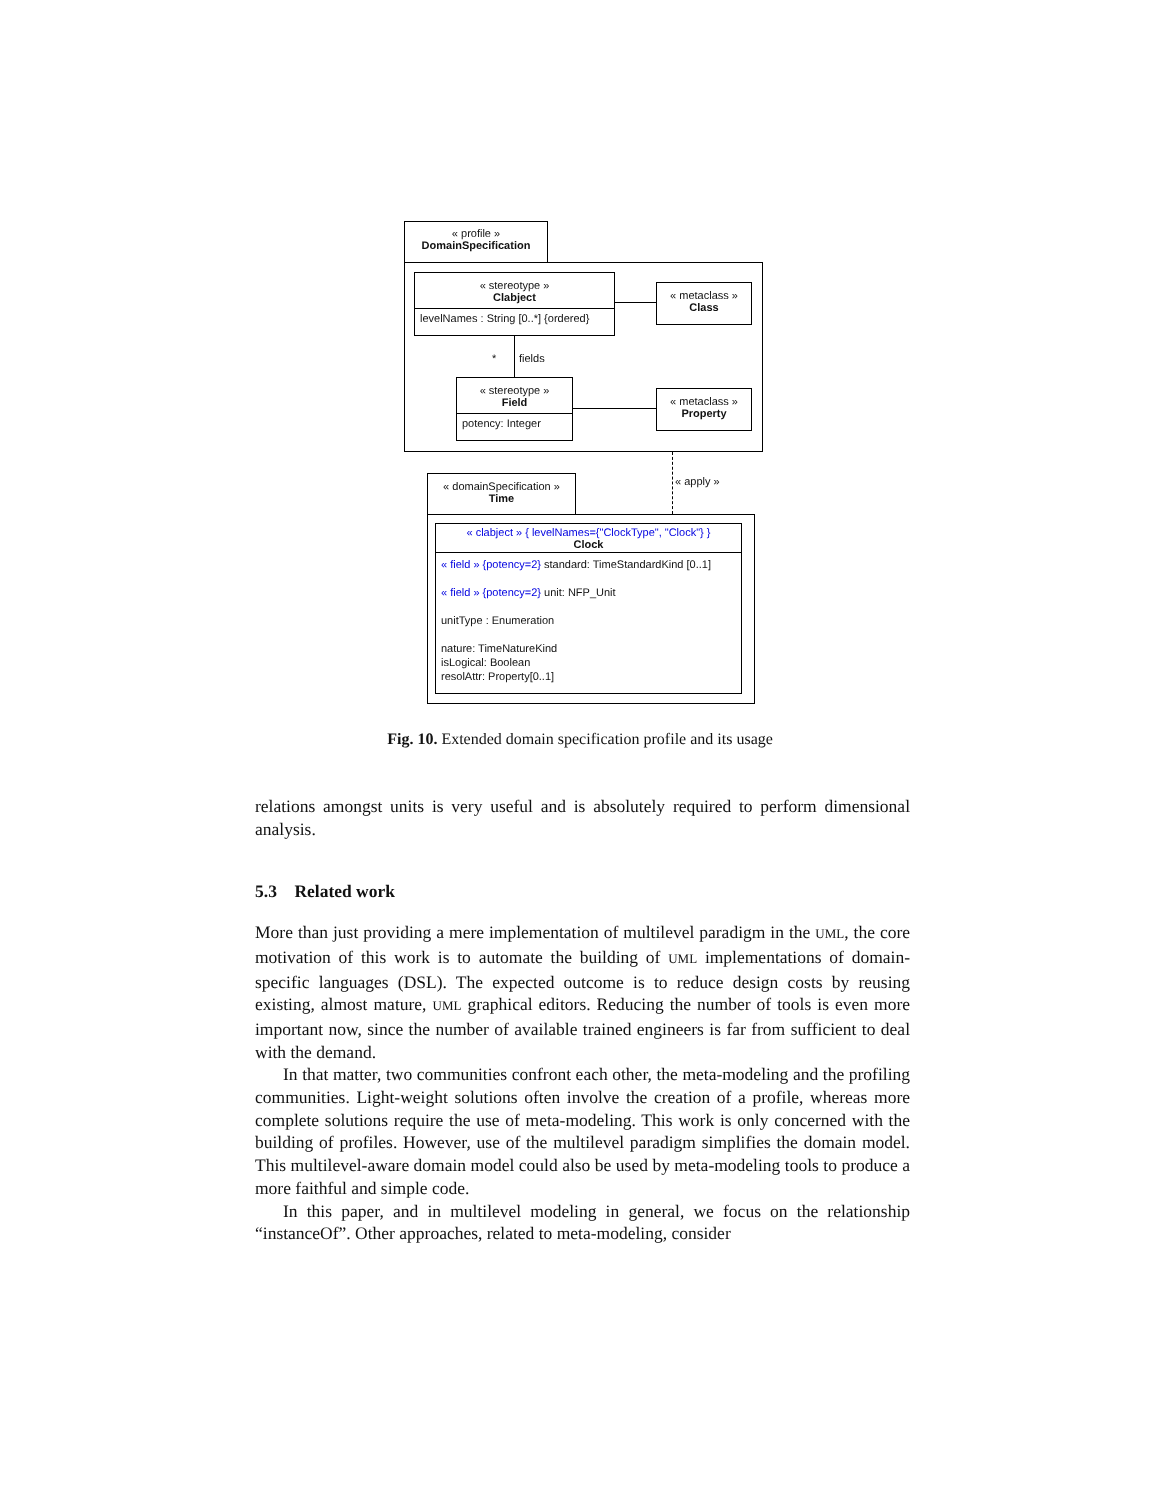« profile »
DomainSpecification
« stereotype »
Clabject
levelNames : String [0..*] {ordered}
« metaclass »
Class
* fields
« stereotype »
Field
potency: Integer
« metaclass »
Property
« apply »
« domainSpecification »
Time
« clabject » { levelNames={"ClockType", "Clock"} }
Clock
« field » {potency=2} standard: TimeStandardKind [0..1]
« field » {potency=2} unit: NFP_Unit
unitType : Enumeration
nature: TimeNatureKind
isLogical: Boolean
resolAttr: Property[0..1]
Fig. 10. Extended domain specification profile and its usage
relations amongst units is very useful and is absolutely required to perform dimensional analysis.
5.3 Related work
More than just providing a mere implementation of multilevel paradigm in the UML, the core motivation of this work is to automate the building of UML implementations of domain-specific languages (DSL). The expected outcome is to reduce design costs by reusing existing, almost mature, UML graphical editors. Reducing the number of tools is even more important now, since the number of available trained engineers is far from sufficient to deal with the demand.
In that matter, two communities confront each other, the meta-modeling and the profiling communities. Light-weight solutions often involve the creation of a profile, whereas more complete solutions require the use of meta-modeling. This work is only concerned with the building of profiles. However, use of the multilevel paradigm simplifies the domain model. This multilevel-aware domain model could also be used by meta-modeling tools to produce a more faithful and simple code.
In this paper, and in multilevel modeling in general, we focus on the relationship “instanceOf”. Other approaches, related to meta-modeling, consider